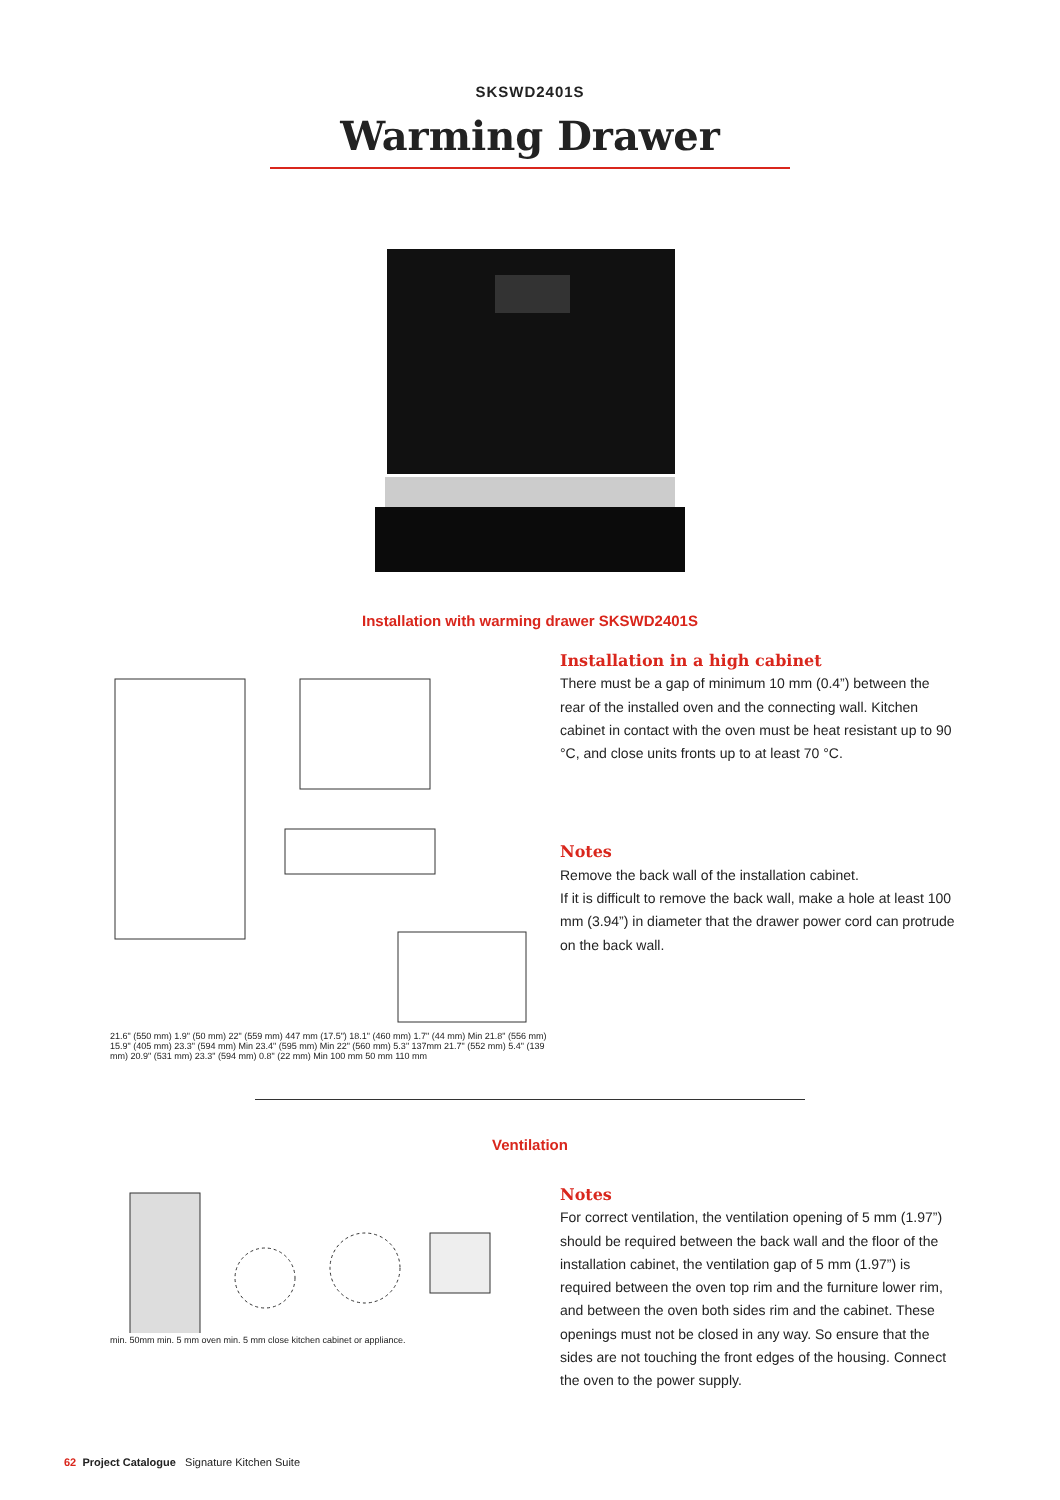SKSWD2401S
Warming Drawer
Installation with warming drawer SKSWD2401S
21.6" (550 mm) 1.9" (50 mm) 22" (559 mm) 447 mm (17.5") 18.1" (460 mm) 1.7" (44 mm) Min 21.8" (556 mm) 15.9" (405 mm) 23.3" (594 mm) Min 23.4" (595 mm) Min 22" (560 mm) 5.3" 137mm 21.7" (552 mm) 5.4" (139 mm) 20.9" (531 mm) 23.3" (594 mm) 0.8" (22 mm) Min 100 mm 50 mm 110 mm
Installation in a high cabinet
There must be a gap of minimum 10 mm (0.4”) between the rear of the installed oven and the connecting wall. Kitchen cabinet in contact with the oven must be heat resistant up to 90 °C, and close units fronts up to at least 70 °C.
Notes
Remove the back wall of the installation cabinet.
If it is difficult to remove the back wall, make a hole at least 100 mm (3.94”) in diameter that the drawer power cord can protrude on the back wall.
Ventilation
min. 50mm min. 5 mm oven min. 5 mm close kitchen cabinet or appliance.
Notes
For correct ventilation, the ventilation opening of 5 mm (1.97”) should be required between the back wall and the floor of the installation cabinet, the ventilation gap of 5 mm (1.97”) is required between the oven top rim and the furniture lower rim, and between the oven both sides rim and the cabinet. These openings must not be closed in any way. So ensure that the sides are not touching the front edges of the housing. Connect the oven to the power supply.
62 Project Catalogue Signature Kitchen Suite